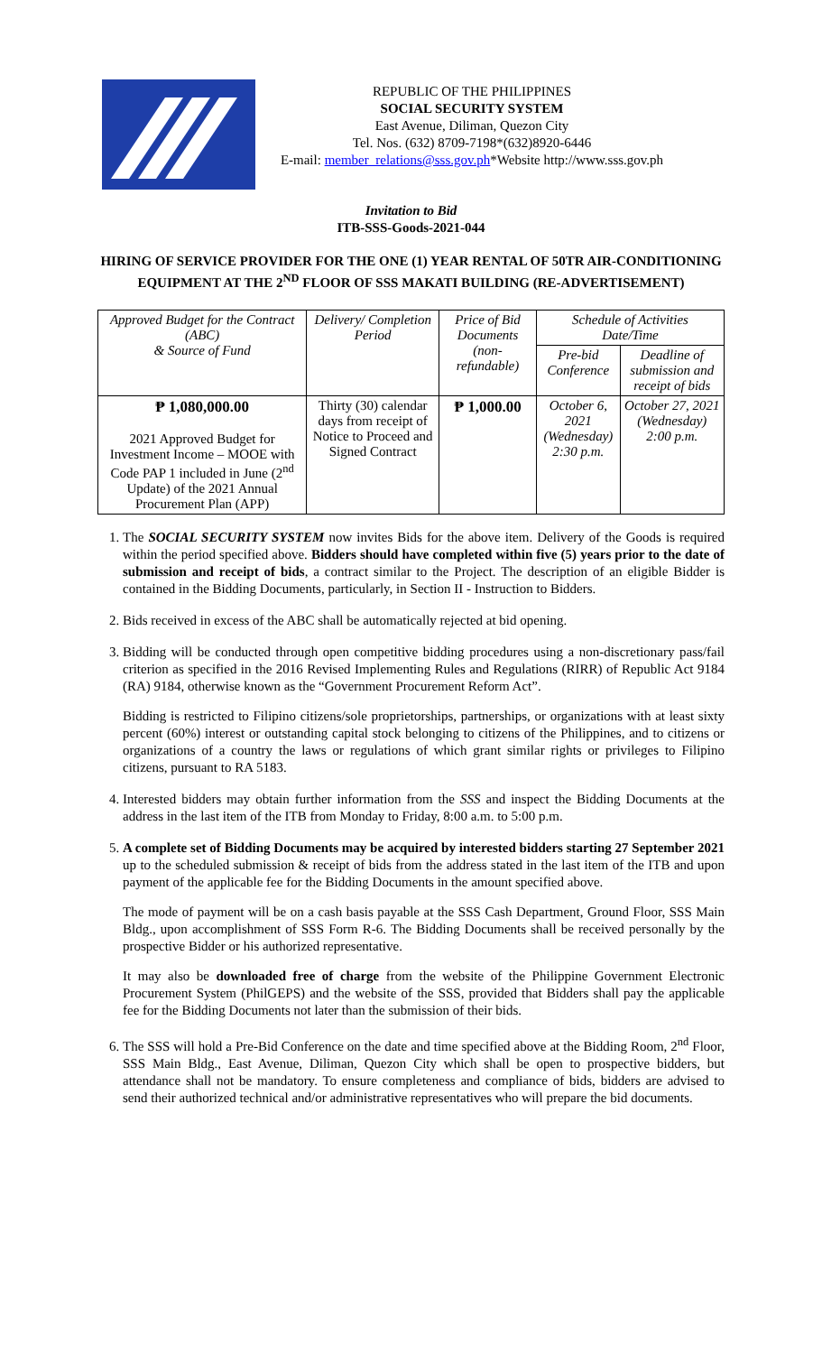REPUBLIC OF THE PHILIPPINES
SOCIAL SECURITY SYSTEM
East Avenue, Diliman, Quezon City
Tel. Nos. (632) 8709-7198*(632)8920-6446
E-mail: member_relations@sss.gov.ph*Website http://www.sss.gov.ph
Invitation to Bid
ITB-SSS-Goods-2021-044
HIRING OF SERVICE PROVIDER FOR THE ONE (1) YEAR RENTAL OF 50TR AIR-CONDITIONING EQUIPMENT AT THE 2<sup>ND</sup> FLOOR OF SSS MAKATI BUILDING (RE-ADVERTISEMENT)
| Approved Budget for the Contract (ABC) & Source of Fund | Delivery/ Completion Period | Price of Bid Documents (non-refundable) | Schedule of Activities Date/Time | |
| --- | --- | --- | --- | --- |
| | | | Pre-bid Conference | Deadline of submission and receipt of bids |
| ₱ 1,080,000.00 2021 Approved Budget for Investment Income – MOOE with Code PAP 1 included in June (2<sup>nd</sup> Update) of the 2021 Annual Procurement Plan (APP) | Thirty (30) calendar days from receipt of Notice to Proceed and Signed Contract | ₱ 1,000.00 | October 6, 2021 (Wednesday) 2:30 p.m. | October 27, 2021 (Wednesday) 2:00 p.m. |
1. The SOCIAL SECURITY SYSTEM now invites Bids for the above item. Delivery of the Goods is required within the period specified above. Bidders should have completed within five (5) years prior to the date of submission and receipt of bids, a contract similar to the Project. The description of an eligible Bidder is contained in the Bidding Documents, particularly, in Section II - Instruction to Bidders.
2. Bids received in excess of the ABC shall be automatically rejected at bid opening.
3. Bidding will be conducted through open competitive bidding procedures using a non-discretionary pass/fail criterion as specified in the 2016 Revised Implementing Rules and Regulations (RIRR) of Republic Act 9184 (RA) 9184, otherwise known as the “Government Procurement Reform Act”.
Bidding is restricted to Filipino citizens/sole proprietorships, partnerships, or organizations with at least sixty percent (60%) interest or outstanding capital stock belonging to citizens of the Philippines, and to citizens or organizations of a country the laws or regulations of which grant similar rights or privileges to Filipino citizens, pursuant to RA 5183.
4. Interested bidders may obtain further information from the SSS and inspect the Bidding Documents at the address in the last item of the ITB from Monday to Friday, 8:00 a.m. to 5:00 p.m.
5. A complete set of Bidding Documents may be acquired by interested bidders starting 27 September 2021 up to the scheduled submission & receipt of bids from the address stated in the last item of the ITB and upon payment of the applicable fee for the Bidding Documents in the amount specified above.
The mode of payment will be on a cash basis payable at the SSS Cash Department, Ground Floor, SSS Main Bldg., upon accomplishment of SSS Form R-6. The Bidding Documents shall be received personally by the prospective Bidder or his authorized representative.
It may also be downloaded free of charge from the website of the Philippine Government Electronic Procurement System (PhilGEPS) and the website of the SSS, provided that Bidders shall pay the applicable fee for the Bidding Documents not later than the submission of their bids.
6. The SSS will hold a Pre-Bid Conference on the date and time specified above at the Bidding Room, 2<sup>nd</sup> Floor, SSS Main Bldg., East Avenue, Diliman, Quezon City which shall be open to prospective bidders, but attendance shall not be mandatory. To ensure completeness and compliance of bids, bidders are advised to send their authorized technical and/or administrative representatives who will prepare the bid documents.